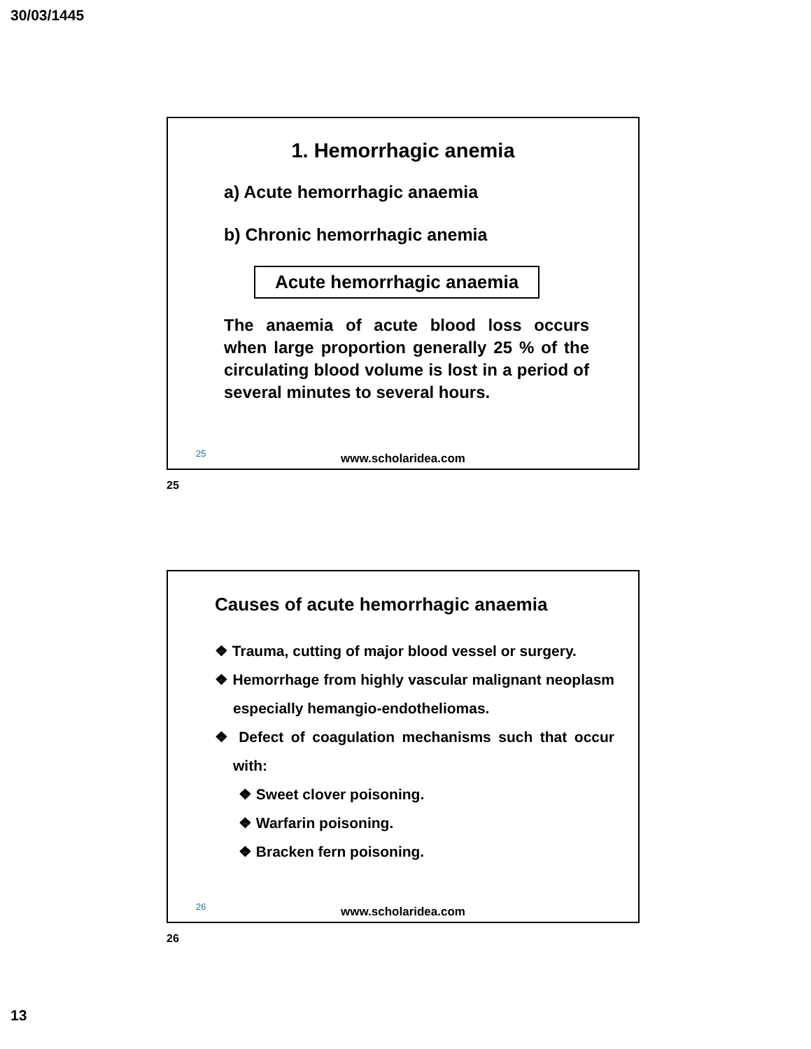30/03/1445
1. Hemorrhagic anemia
a) Acute hemorrhagic anaemia
b) Chronic hemorrhagic anemia
Acute hemorrhagic anaemia
The anaemia of acute blood loss occurs when large proportion generally 25 % of the circulating blood volume is lost in a period of several minutes to several hours.
25
www.scholaridea.com
25
Causes of acute hemorrhagic anaemia
❖ Trauma, cutting of major blood vessel or surgery.
❖ Hemorrhage from highly vascular malignant neoplasm especially hemangio-endotheliomas.
❖ Defect of coagulation mechanisms such that occur with:
❖ Sweet clover poisoning.
❖ Warfarin poisoning.
❖ Bracken fern poisoning.
26
www.scholaridea.com
26
13